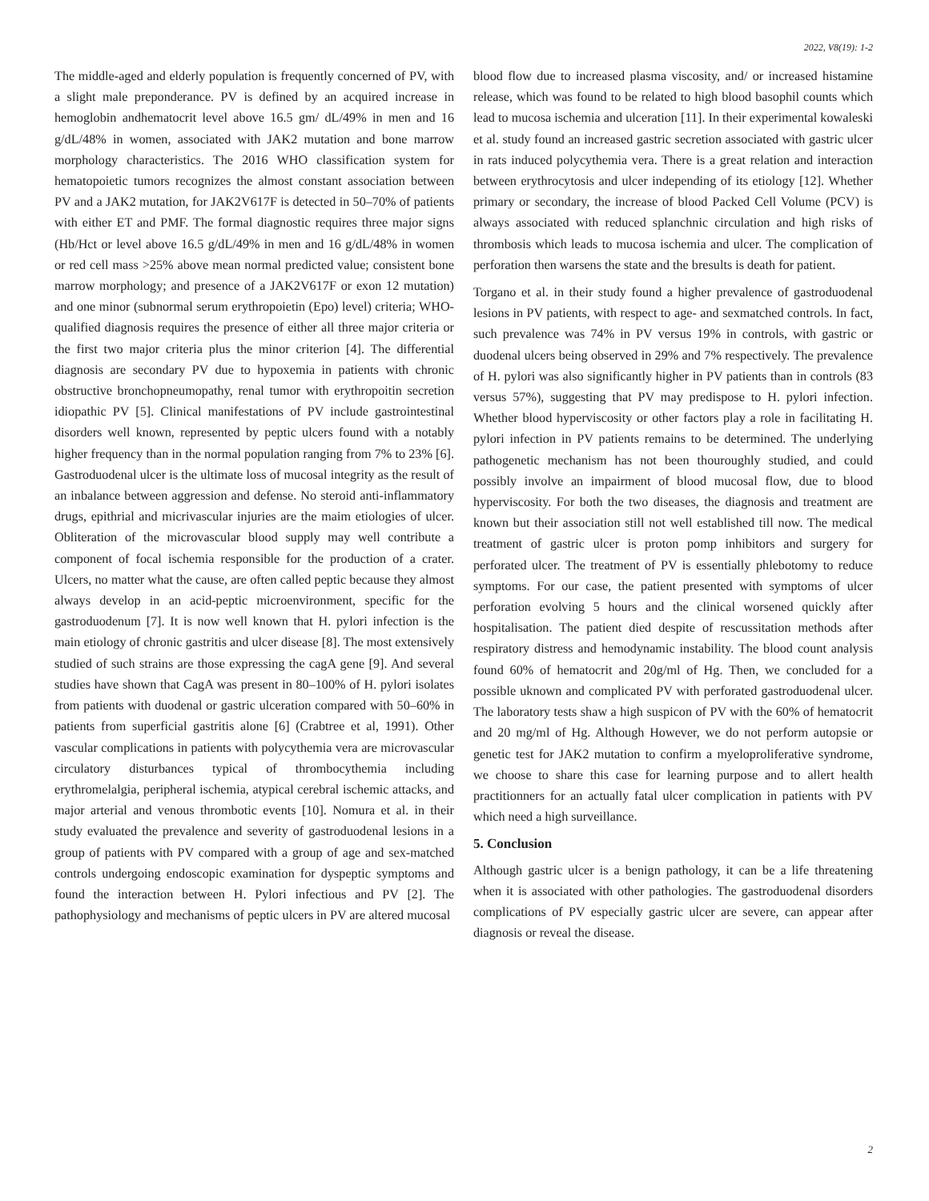2022, V8(19): 1-2
The middle-aged and elderly population is frequently concerned of PV, with a slight male preponderance. PV is defined by an acquired increase in hemoglobin andhematocrit level above 16.5 gm/ dL/49% in men and 16 g/dL/48% in women, associated with JAK2 mutation and bone marrow morphology characteristics. The 2016 WHO classification system for hematopoietic tumors recognizes the almost constant association between PV and a JAK2 mutation, for JAK2V617F is detected in 50–70% of patients with either ET and PMF. The formal diagnostic requires three major signs (Hb/Hct or level above 16.5 g/dL/49% in men and 16 g/dL/48% in women or red cell mass >25% above mean normal predicted value; consistent bone marrow morphology; and presence of a JAK2V617F or exon 12 mutation) and one minor (subnormal serum erythropoietin (Epo) level) criteria; WHO-qualified diagnosis requires the presence of either all three major criteria or the first two major criteria plus the minor criterion [4]. The differential diagnosis are secondary PV due to hypoxemia in patients with chronic obstructive bronchopneumopathy, renal tumor with erythropoitin secretion idiopathic PV [5]. Clinical manifestations of PV include gastrointestinal disorders well known, represented by peptic ulcers found with a notably higher frequency than in the normal population ranging from 7% to 23% [6]. Gastroduodenal ulcer is the ultimate loss of mucosal integrity as the result of an inbalance between aggression and defense. No steroid anti-inflammatory drugs, epithrial and micrivascular injuries are the maim etiologies of ulcer. Obliteration of the microvascular blood supply may well contribute a component of focal ischemia responsible for the production of a crater. Ulcers, no matter what the cause, are often called peptic because they almost always develop in an acid-peptic microenvironment, specific for the gastroduodenum [7]. It is now well known that H. pylori infection is the main etiology of chronic gastritis and ulcer disease [8]. The most extensively studied of such strains are those expressing the cagA gene [9]. And several studies have shown that CagA was present in 80–100% of H. pylori isolates from patients with duodenal or gastric ulceration compared with 50–60% in patients from superficial gastritis alone [6] (Crabtree et al, 1991). Other vascular complications in patients with polycythemia vera are microvascular circulatory disturbances typical of thrombocythemia including erythromelalgia, peripheral ischemia, atypical cerebral ischemic attacks, and major arterial and venous thrombotic events [10]. Nomura et al. in their study evaluated the prevalence and severity of gastroduodenal lesions in a group of patients with PV compared with a group of age and sex-matched controls undergoing endoscopic examination for dyspeptic symptoms and found the interaction between H. Pylori infectious and PV [2]. The pathophysiology and mechanisms of peptic ulcers in PV are altered mucosal
blood flow due to increased plasma viscosity, and/ or increased histamine release, which was found to be related to high blood basophil counts which lead to mucosa ischemia and ulceration [11]. In their experimental kowaleski et al. study found an increased gastric secretion associated with gastric ulcer in rats induced polycythemia vera. There is a great relation and interaction between erythrocytosis and ulcer independing of its etiology [12]. Whether primary or secondary, the increase of blood Packed Cell Volume (PCV) is always associated with reduced splanchnic circulation and high risks of thrombosis which leads to mucosa ischemia and ulcer. The complication of perforation then warsens the state and the bresults is death for patient.
Torgano et al. in their study found a higher prevalence of gastroduodenal lesions in PV patients, with respect to age- and sexmatched controls. In fact, such prevalence was 74% in PV versus 19% in controls, with gastric or duodenal ulcers being observed in 29% and 7% respectively. The prevalence of H. pylori was also significantly higher in PV patients than in controls (83 versus 57%), suggesting that PV may predispose to H. pylori infection. Whether blood hyperviscosity or other factors play a role in facilitating H. pylori infection in PV patients remains to be determined. The underlying pathogenetic mechanism has not been thouroughly studied, and could possibly involve an impairment of blood mucosal flow, due to blood hyperviscosity. For both the two diseases, the diagnosis and treatment are known but their association still not well established till now. The medical treatment of gastric ulcer is proton pomp inhibitors and surgery for perforated ulcer. The treatment of PV is essentially phlebotomy to reduce symptoms. For our case, the patient presented with symptoms of ulcer perforation evolving 5 hours and the clinical worsened quickly after hospitalisation. The patient died despite of rescussitation methods after respiratory distress and hemodynamic instability. The blood count analysis found 60% of hematocrit and 20g/ml of Hg. Then, we concluded for a possible uknown and complicated PV with perforated gastroduodenal ulcer. The laboratory tests shaw a high suspicon of PV with the 60% of hematocrit and 20 mg/ml of Hg. Although However, we do not perform autopsie or genetic test for JAK2 mutation to confirm a myeloproliferative syndrome, we choose to share this case for learning purpose and to allert health practitionners for an actually fatal ulcer complication in patients with PV which need a high surveillance.
5. Conclusion
Although gastric ulcer is a benign pathology, it can be a life threatening when it is associated with other pathologies. The gastroduodenal disorders complications of PV especially gastric ulcer are severe, can appear after diagnosis or reveal the disease.
2